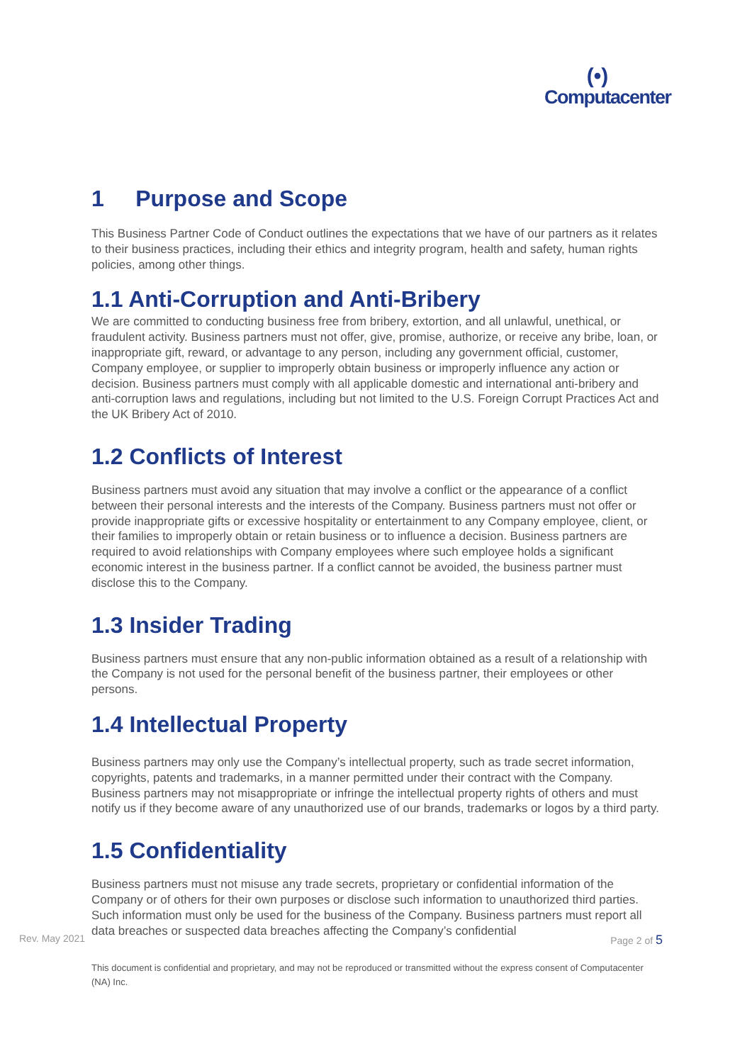(•)
Computacenter
1 Purpose and Scope
This Business Partner Code of Conduct outlines the expectations that we have of our partners as it relates to their business practices, including their ethics and integrity program, health and safety, human rights policies, among other things.
1.1 Anti-Corruption and Anti-Bribery
We are committed to conducting business free from bribery, extortion, and all unlawful, unethical, or fraudulent activity. Business partners must not offer, give, promise, authorize, or receive any bribe, loan, or inappropriate gift, reward, or advantage to any person, including any government official, customer, Company employee, or supplier to improperly obtain business or improperly influence any action or decision. Business partners must comply with all applicable domestic and international anti-bribery and anti-corruption laws and regulations, including but not limited to the U.S. Foreign Corrupt Practices Act and the UK Bribery Act of 2010.
1.2 Conflicts of Interest
Business partners must avoid any situation that may involve a conflict or the appearance of a conflict between their personal interests and the interests of the Company. Business partners must not offer or provide inappropriate gifts or excessive hospitality or entertainment to any Company employee, client, or their families to improperly obtain or retain business or to influence a decision. Business partners are required to avoid relationships with Company employees where such employee holds a significant economic interest in the business partner. If a conflict cannot be avoided, the business partner must disclose this to the Company.
1.3 Insider Trading
Business partners must ensure that any non-public information obtained as a result of a relationship with the Company is not used for the personal benefit of the business partner, their employees or other persons.
1.4 Intellectual Property
Business partners may only use the Company’s intellectual property, such as trade secret information, copyrights, patents and trademarks, in a manner permitted under their contract with the Company. Business partners may not misappropriate or infringe the intellectual property rights of others and must notify us if they become aware of any unauthorized use of our brands, trademarks or logos by a third party.
1.5 Confidentiality
Business partners must not misuse any trade secrets, proprietary or confidential information of the Company or of others for their own purposes or disclose such information to unauthorized third parties. Such information must only be used for the business of the Company. Business partners must report all data breaches or suspected data breaches affecting the Company’s confidential
Rev. May 2021 Page 2 of 5
This document is confidential and proprietary, and may not be reproduced or transmitted without the express consent of Computacenter (NA) Inc.